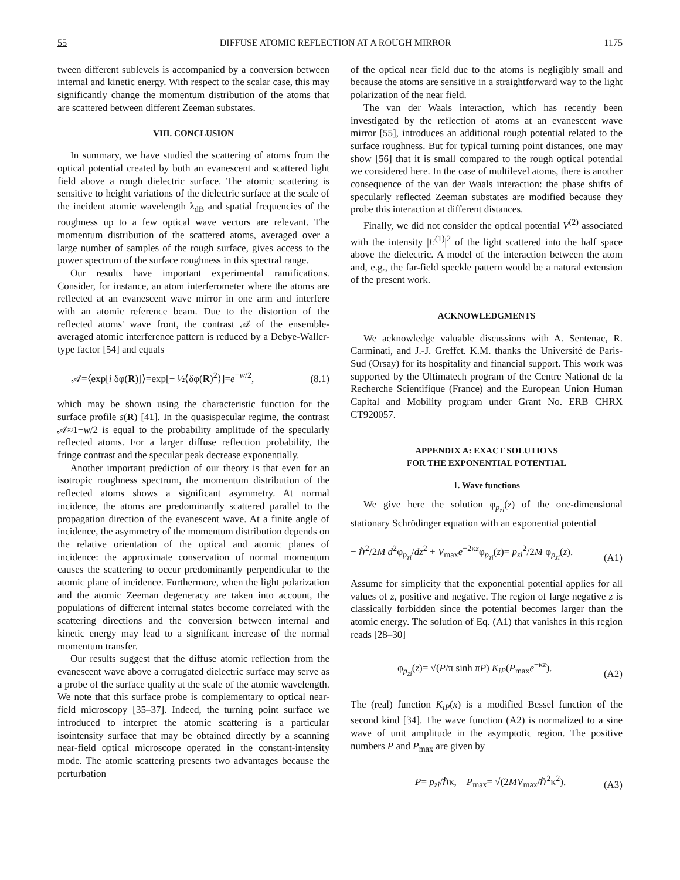55 DIFFUSE ATOMIC REFLECTION AT A ROUGH MIRROR 1175
tween different sublevels is accompanied by a conversion between internal and kinetic energy. With respect to the scalar case, this may significantly change the momentum distribution of the atoms that are scattered between different Zeeman substates.
VIII. CONCLUSION
In summary, we have studied the scattering of atoms from the optical potential created by both an evanescent and scattered light field above a rough dielectric surface. The atomic scattering is sensitive to height variations of the dielectric surface at the scale of the incident atomic wavelength λ<sub>dB</sub> and spatial frequencies of the roughness up to a few optical wave vectors are relevant. The momentum distribution of the scattered atoms, averaged over a large number of samples of the rough surface, gives access to the power spectrum of the surface roughness in this spectral range.
Our results have important experimental ramifications. Consider, for instance, an atom interferometer where the atoms are reflected at an evanescent wave mirror in one arm and interfere with an atomic reference beam. Due to the distortion of the reflected atoms' wave front, the contrast 𝒜 of the ensemble-averaged atomic interference pattern is reduced by a Debye-Waller-type factor [54] and equals
𝒜=⟨exp[i δφ(R)]⟩=exp[− ½⟨δφ(R)<sup>2</sup>⟩]=e<sup>−w/2</sup>, (8.1)
which may be shown using the characteristic function for the surface profile s(R) [41]. In the quasispecular regime, the contrast 𝒜≈1−w/2 is equal to the probability amplitude of the specularly reflected atoms. For a larger diffuse reflection probability, the fringe contrast and the specular peak decrease exponentially.
Another important prediction of our theory is that even for an isotropic roughness spectrum, the momentum distribution of the reflected atoms shows a significant asymmetry. At normal incidence, the atoms are predominantly scattered parallel to the propagation direction of the evanescent wave. At a finite angle of incidence, the asymmetry of the momentum distribution depends on the relative orientation of the optical and atomic planes of incidence: the approximate conservation of normal momentum causes the scattering to occur predominantly perpendicular to the atomic plane of incidence. Furthermore, when the light polarization and the atomic Zeeman degeneracy are taken into account, the populations of different internal states become correlated with the scattering directions and the conversion between internal and kinetic energy may lead to a significant increase of the normal momentum transfer.
Our results suggest that the diffuse atomic reflection from the evanescent wave above a corrugated dielectric surface may serve as a probe of the surface quality at the scale of the atomic wavelength. We note that this surface probe is complementary to optical near-field microscopy [35–37]. Indeed, the turning point surface we introduced to interpret the atomic scattering is a particular isointensity surface that may be obtained directly by a scanning near-field optical microscope operated in the constant-intensity mode. The atomic scattering presents two advantages because the perturbation
of the optical near field due to the atoms is negligibly small and because the atoms are sensitive in a straightforward way to the light polarization of the near field.
The van der Waals interaction, which has recently been investigated by the reflection of atoms at an evanescent wave mirror [55], introduces an additional rough potential related to the surface roughness. But for typical turning point distances, one may show [56] that it is small compared to the rough optical potential we considered here. In the case of multilevel atoms, there is another consequence of the van der Waals interaction: the phase shifts of specularly reflected Zeeman substates are modified because they probe this interaction at different distances.
Finally, we did not consider the optical potential V<sup>(2)</sup> associated with the intensity |E<sup>(1)</sup>|<sup>2</sup> of the light scattered into the half space above the dielectric. A model of the interaction between the atom and, e.g., the far-field speckle pattern would be a natural extension of the present work.
ACKNOWLEDGMENTS
We acknowledge valuable discussions with A. Sentenac, R. Carminati, and J.-J. Greffet. K.M. thanks the Université de Paris-Sud (Orsay) for its hospitality and financial support. This work was supported by the Ultimatech program of the Centre National de la Recherche Scientifique (France) and the European Union Human Capital and Mobility program under Grant No. ERB CHRX CT920057.
APPENDIX A: EXACT SOLUTIONS
FOR THE EXPONENTIAL POTENTIAL
1. Wave functions
We give here the solution φ<sub>p<sub>zi</sub></sub>(z) of the one-dimensional stationary Schrödinger equation with an exponential potential
− ℏ<sup>2</sup>/2M d<sup>2</sup>φ<sub>p<sub>zi</sub></sub>/dz<sup>2</sup> + V<sub>max</sub>e<sup>−2κz</sup>φ<sub>p<sub>zi</sub></sub>(z)= p<sub>zi</sub><sup>2</sup>/2M φ<sub>p<sub>zi</sub></sub>(z). (A1)
Assume for simplicity that the exponential potential applies for all values of z, positive and negative. The region of large negative z is classically forbidden since the potential becomes larger than the atomic energy. The solution of Eq. (A1) that vanishes in this region reads [28–30]
φ<sub>p<sub>zi</sub></sub>(z)= √(P/π sinh πP) K<sub>iP</sub>(P<sub>max</sub>e<sup>−κz</sup>). (A2)
The (real) function K<sub>iP</sub>(x) is a modified Bessel function of the second kind [34]. The wave function (A2) is normalized to a sine wave of unit amplitude in the asymptotic region. The positive numbers P and P<sub>max</sub> are given by
P= p<sub>zi</sub>/ℏκ, P<sub>max</sub>= √(2MV<sub>max</sub>/ℏ<sup>2</sup>κ<sup>2</sup>). (A3)